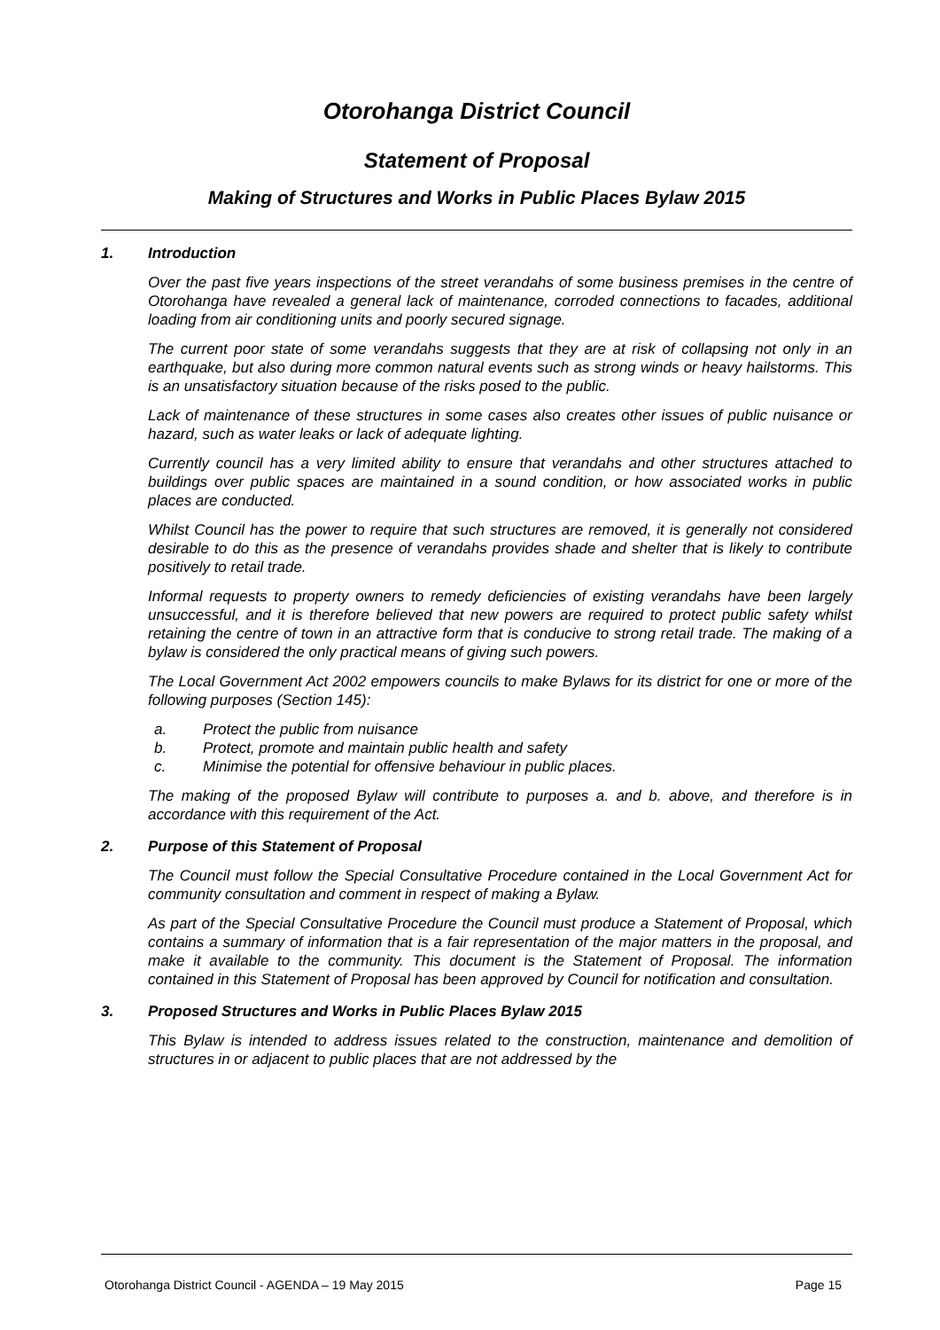Otorohanga District Council
Statement of Proposal
Making of Structures and Works in Public Places Bylaw 2015
1. Introduction
Over the past five years inspections of the street verandahs of some business premises in the centre of Otorohanga have revealed a general lack of maintenance, corroded connections to facades, additional loading from air conditioning units and poorly secured signage.
The current poor state of some verandahs suggests that they are at risk of collapsing not only in an earthquake, but also during more common natural events such as strong winds or heavy hailstorms. This is an unsatisfactory situation because of the risks posed to the public.
Lack of maintenance of these structures in some cases also creates other issues of public nuisance or hazard, such as water leaks or lack of adequate lighting.
Currently council has a very limited ability to ensure that verandahs and other structures attached to buildings over public spaces are maintained in a sound condition, or how associated works in public places are conducted.
Whilst Council has the power to require that such structures are removed, it is generally not considered desirable to do this as the presence of verandahs provides shade and shelter that is likely to contribute positively to retail trade.
Informal requests to property owners to remedy deficiencies of existing verandahs have been largely unsuccessful, and it is therefore believed that new powers are required to protect public safety whilst retaining the centre of town in an attractive form that is conducive to strong retail trade. The making of a bylaw is considered the only practical means of giving such powers.
The Local Government Act 2002 empowers councils to make Bylaws for its district for one or more of the following purposes (Section 145):
a. Protect the public from nuisance
b. Protect, promote and maintain public health and safety
c. Minimise the potential for offensive behaviour in public places.
The making of the proposed Bylaw will contribute to purposes a. and b. above, and therefore is in accordance with this requirement of the Act.
2. Purpose of this Statement of Proposal
The Council must follow the Special Consultative Procedure contained in the Local Government Act for community consultation and comment in respect of making a Bylaw.
As part of the Special Consultative Procedure the Council must produce a Statement of Proposal, which contains a summary of information that is a fair representation of the major matters in the proposal, and make it available to the community. This document is the Statement of Proposal. The information contained in this Statement of Proposal has been approved by Council for notification and consultation.
3. Proposed Structures and Works in Public Places Bylaw 2015
This Bylaw is intended to address issues related to the construction, maintenance and demolition of structures in or adjacent to public places that are not addressed by the
Otorohanga District Council - AGENDA – 19 May 2015 Page 15